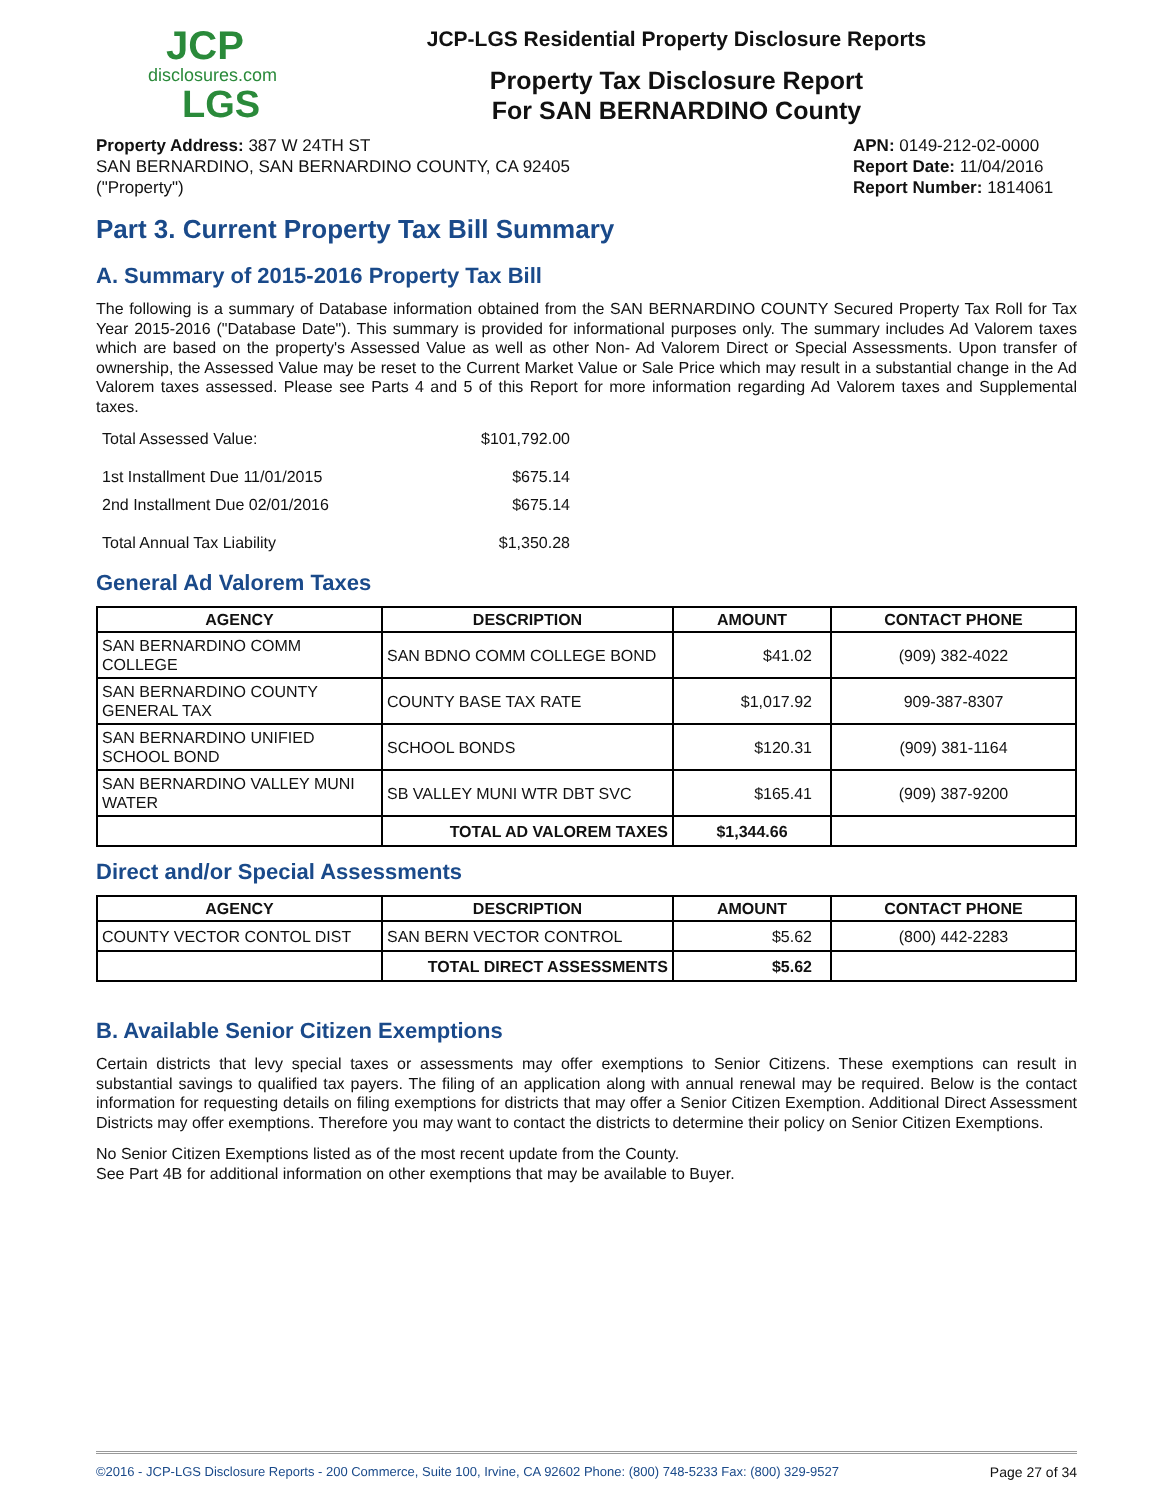JCP
disclosures.com
LGS
JCP-LGS Residential Property Disclosure Reports
Property Tax Disclosure Report
For SAN BERNARDINO County
Property Address: 387 W 24TH ST
SAN BERNARDINO, SAN BERNARDINO COUNTY, CA 92405
("Property")
APN: 0149-212-02-0000
Report Date: 11/04/2016
Report Number: 1814061
Part 3. Current Property Tax Bill Summary
A. Summary of 2015-2016 Property Tax Bill
The following is a summary of Database information obtained from the SAN BERNARDINO COUNTY Secured Property Tax Roll for Tax Year 2015-2016 ("Database Date"). This summary is provided for informational purposes only. The summary includes Ad Valorem taxes which are based on the property's Assessed Value as well as other Non- Ad Valorem Direct or Special Assessments. Upon transfer of ownership, the Assessed Value may be reset to the Current Market Value or Sale Price which may result in a substantial change in the Ad Valorem taxes assessed. Please see Parts 4 and 5 of this Report for more information regarding Ad Valorem taxes and Supplemental taxes.
| Total Assessed Value: | $101,792.00 |
| 1st Installment Due 11/01/2015 | $675.14 |
| 2nd Installment Due 02/01/2016 | $675.14 |
| Total Annual Tax Liability | $1,350.28 |
General Ad Valorem Taxes
| AGENCY | DESCRIPTION | AMOUNT | CONTACT PHONE |
| --- | --- | --- | --- |
| SAN BERNARDINO COMM COLLEGE | SAN BDNO COMM COLLEGE BOND | $41.02 | (909) 382-4022 |
| SAN BERNARDINO COUNTY GENERAL TAX | COUNTY BASE TAX RATE | $1,017.92 | 909-387-8307 |
| SAN BERNARDINO UNIFIED SCHOOL BOND | SCHOOL BONDS | $120.31 | (909) 381-1164 |
| SAN BERNARDINO VALLEY MUNI WATER | SB VALLEY MUNI WTR DBT SVC | $165.41 | (909) 387-9200 |
| | TOTAL AD VALOREM TAXES | $1,344.66 | |
Direct and/or Special Assessments
| AGENCY | DESCRIPTION | AMOUNT | CONTACT PHONE |
| --- | --- | --- | --- |
| COUNTY VECTOR CONTOL DIST | SAN BERN VECTOR CONTROL | $5.62 | (800) 442-2283 |
| | TOTAL DIRECT ASSESSMENTS | $5.62 | |
B. Available Senior Citizen Exemptions
Certain districts that levy special taxes or assessments may offer exemptions to Senior Citizens. These exemptions can result in substantial savings to qualified tax payers. The filing of an application along with annual renewal may be required. Below is the contact information for requesting details on filing exemptions for districts that may offer a Senior Citizen Exemption. Additional Direct Assessment Districts may offer exemptions. Therefore you may want to contact the districts to determine their policy on Senior Citizen Exemptions.
No Senior Citizen Exemptions listed as of the most recent update from the County.
See Part 4B for additional information on other exemptions that may be available to Buyer.
©2016 - JCP-LGS Disclosure Reports - 200 Commerce, Suite 100, Irvine, CA 92602 Phone: (800) 748-5233 Fax: (800) 329-9527 Page 27 of 34